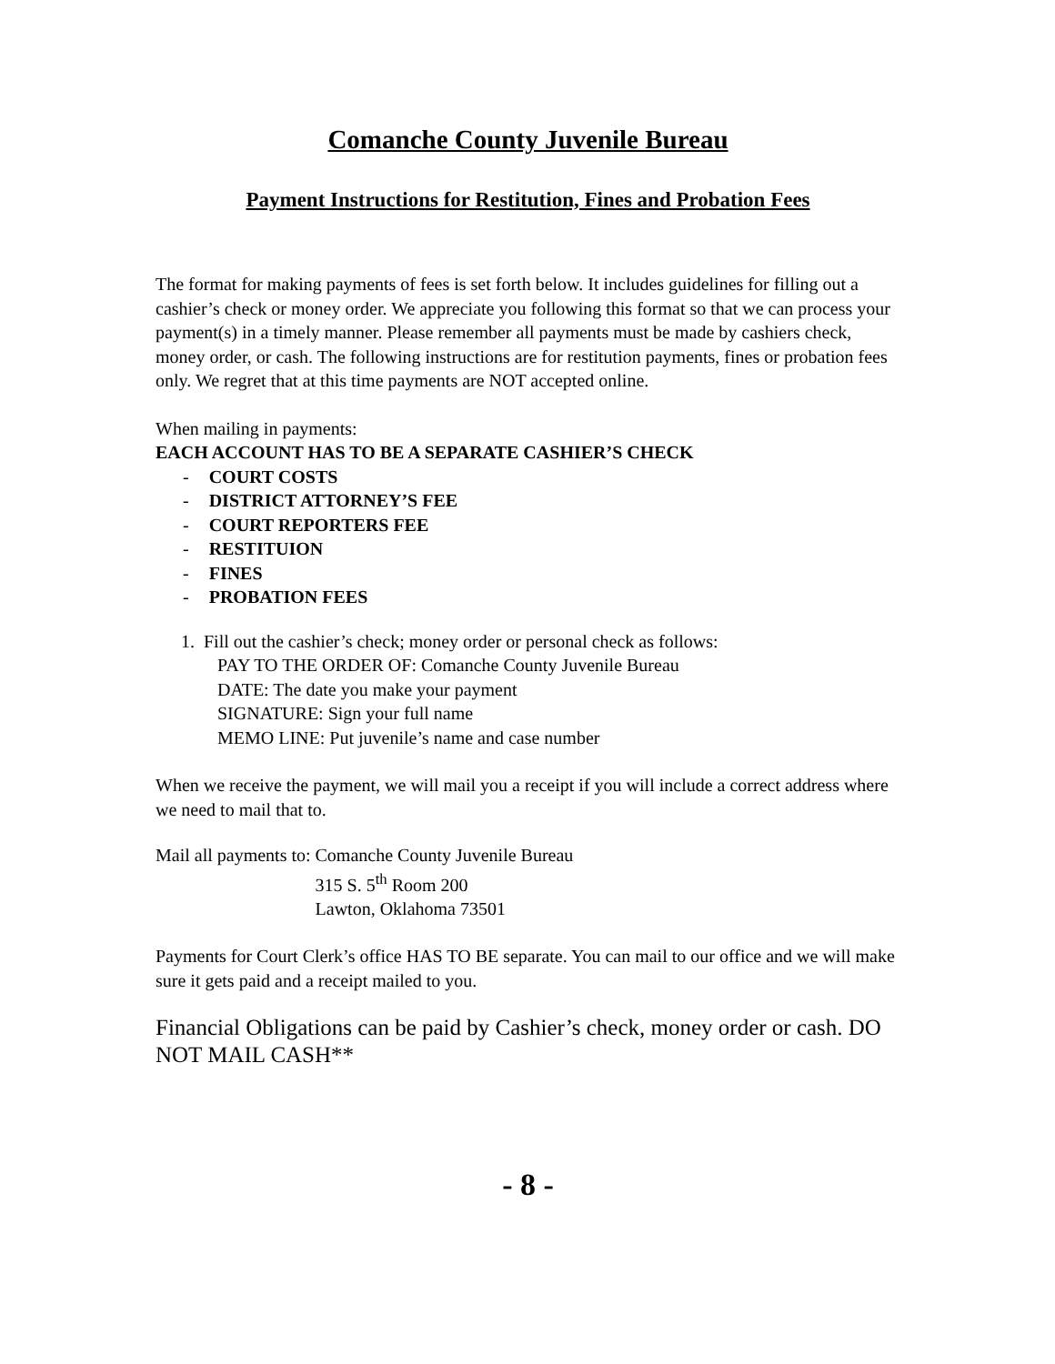Comanche County Juvenile Bureau
Payment Instructions for Restitution, Fines and Probation Fees
The format for making payments of fees is set forth below. It includes guidelines for filling out a cashier’s check or money order. We appreciate you following this format so that we can process your payment(s) in a timely manner. Please remember all payments must be made by cashiers check, money order, or cash. The following instructions are for restitution payments, fines or probation fees only. We regret that at this time payments are NOT accepted online.
When mailing in payments:
EACH ACCOUNT HAS TO BE A SEPARATE CASHIER’S CHECK
- COURT COSTS
- DISTRICT ATTORNEY’S FEE
- COURT REPORTERS FEE
- RESTITUION
- FINES
- PROBATION FEES
1. Fill out the cashier’s check; money order or personal check as follows:
PAY TO THE ORDER OF: Comanche County Juvenile Bureau
DATE: The date you make your payment
SIGNATURE: Sign your full name
MEMO LINE: Put juvenile’s name and case number
When we receive the payment, we will mail you a receipt if you will include a correct address where we need to mail that to.
Mail all payments to: Comanche County Juvenile Bureau
315 S. 5<sup>th</sup> Room 200
Lawton, Oklahoma 73501
Payments for Court Clerk’s office HAS TO BE separate. You can mail to our office and we will make sure it gets paid and a receipt mailed to you.
Financial Obligations can be paid by Cashier’s check, money order or cash. DO NOT MAIL CASH**
- 8 -